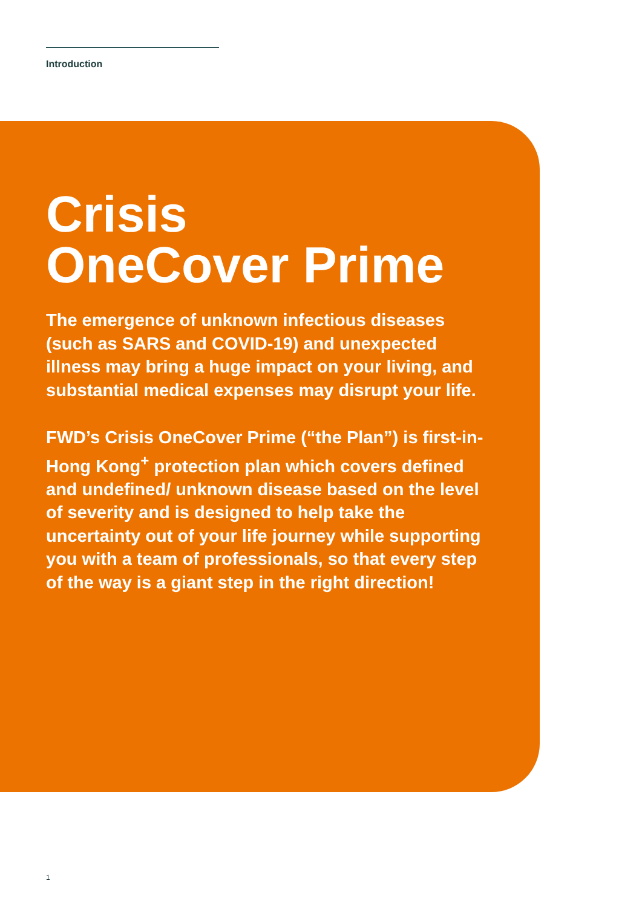Introduction
Crisis
OneCover Prime
The emergence of unknown infectious diseases (such as SARS and COVID-19) and unexpected illness may bring a huge impact on your living, and substantial medical expenses may disrupt your life.
FWD’s Crisis OneCover Prime (“the Plan”) is first-in-Hong Kong<sup>+</sup> protection plan which covers defined and undefined/ unknown disease based on the level of severity and is designed to help take the uncertainty out of your life journey while supporting you with a team of professionals, so that every step of the way is a giant step in the right direction!
1